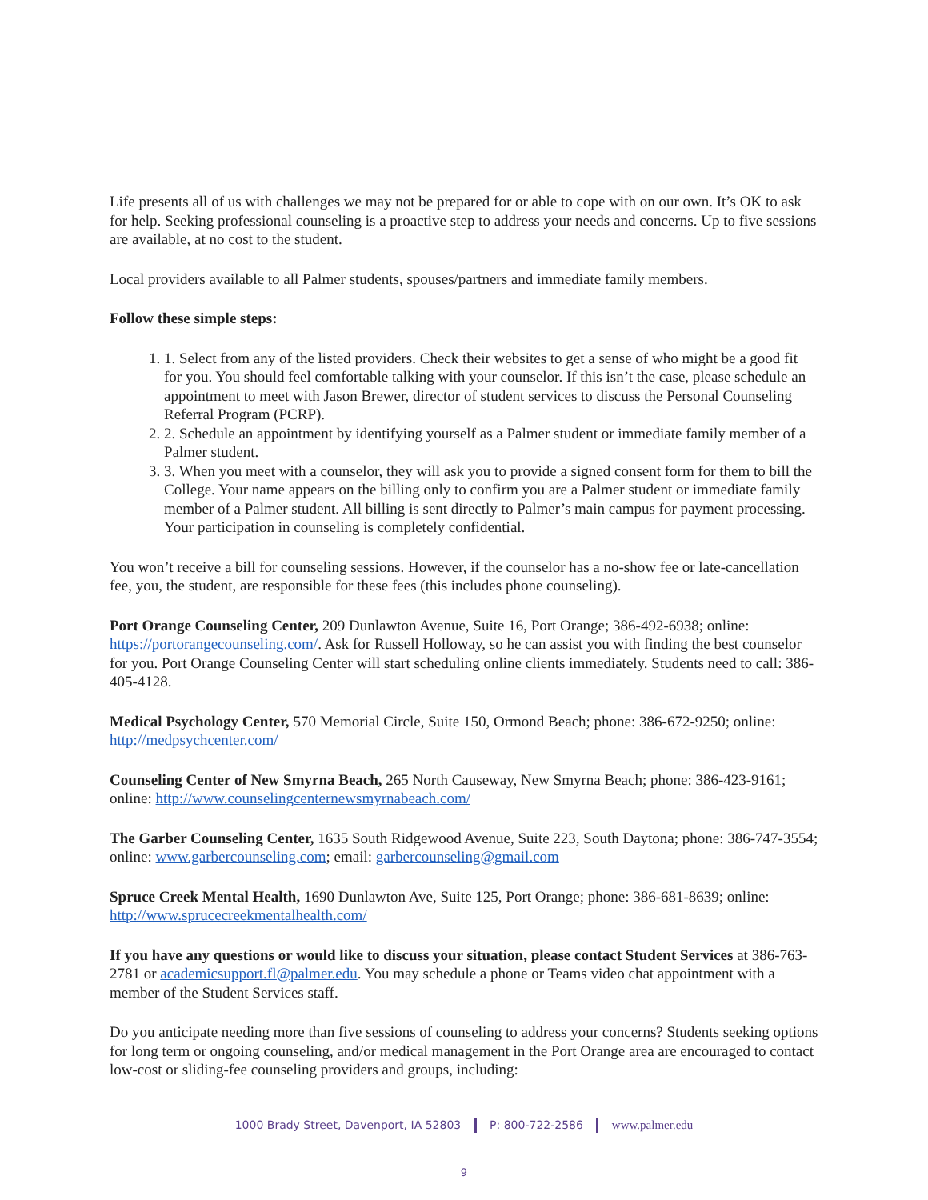Life presents all of us with challenges we may not be prepared for or able to cope with on our own. It’s OK to ask for help. Seeking professional counseling is a proactive step to address your needs and concerns. Up to five sessions are available, at no cost to the student.
Local providers available to all Palmer students, spouses/partners and immediate family members.
Follow these simple steps:
1. 1. Select from any of the listed providers. Check their websites to get a sense of who might be a good fit for you. You should feel comfortable talking with your counselor. If this isn’t the case, please schedule an appointment to meet with Jason Brewer, director of student services to discuss the Personal Counseling Referral Program (PCRP).
2. 2. Schedule an appointment by identifying yourself as a Palmer student or immediate family member of a Palmer student.
3. 3. When you meet with a counselor, they will ask you to provide a signed consent form for them to bill the College. Your name appears on the billing only to confirm you are a Palmer student or immediate family member of a Palmer student. All billing is sent directly to Palmer’s main campus for payment processing. Your participation in counseling is completely confidential.
You won’t receive a bill for counseling sessions. However, if the counselor has a no-show fee or late-cancellation fee, you, the student, are responsible for these fees (this includes phone counseling).
Port Orange Counseling Center, 209 Dunlawton Avenue, Suite 16, Port Orange; 386-492-6938; online: https://portorangecounseling.com/. Ask for Russell Holloway, so he can assist you with finding the best counselor for you. Port Orange Counseling Center will start scheduling online clients immediately. Students need to call: 386-405-4128.
Medical Psychology Center, 570 Memorial Circle, Suite 150, Ormond Beach; phone: 386-672-9250; online: http://medpsychcenter.com/
Counseling Center of New Smyrna Beach, 265 North Causeway, New Smyrna Beach; phone: 386-423-9161; online: http://www.counselingcenternewsmyrnabeach.com/
The Garber Counseling Center, 1635 South Ridgewood Avenue, Suite 223, South Daytona; phone: 386-747-3554; online: www.garbercounseling.com; email: garbercounseling@gmail.com
Spruce Creek Mental Health, 1690 Dunlawton Ave, Suite 125, Port Orange; phone: 386-681-8639; online: http://www.sprucecreekmentalhealth.com/
If you have any questions or would like to discuss your situation, please contact Student Services at 386-763-2781 or academicsupport.fl@palmer.edu. You may schedule a phone or Teams video chat appointment with a member of the Student Services staff.
Do you anticipate needing more than five sessions of counseling to address your concerns? Students seeking options for long term or ongoing counseling, and/or medical management in the Port Orange area are encouraged to contact low-cost or sliding-fee counseling providers and groups, including:
1000 Brady Street, Davenport, IA 52803 P: 800-722-2586 www.palmer.edu
9